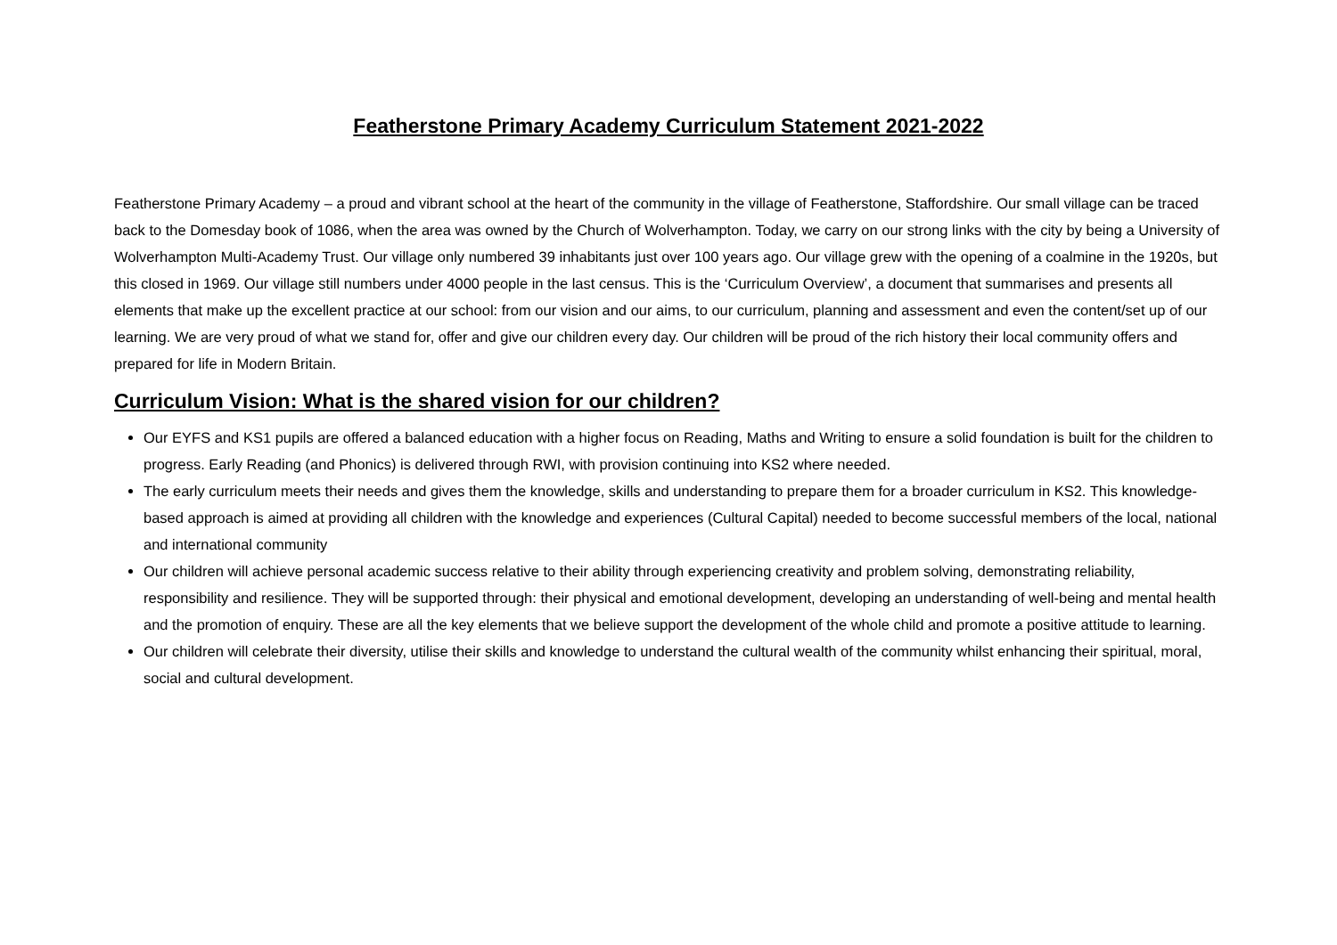Featherstone Primary Academy Curriculum Statement 2021-2022
Featherstone Primary Academy – a proud and vibrant school at the heart of the community in the village of Featherstone, Staffordshire. Our small village can be traced back to the Domesday book of 1086, when the area was owned by the Church of Wolverhampton. Today, we carry on our strong links with the city by being a University of Wolverhampton Multi-Academy Trust. Our village only numbered 39 inhabitants just over 100 years ago. Our village grew with the opening of a coalmine in the 1920s, but this closed in 1969. Our village still numbers under 4000 people in the last census. This is the ‘Curriculum Overview’, a document that summarises and presents all elements that make up the excellent practice at our school: from our vision and our aims, to our curriculum, planning and assessment and even the content/set up of our learning. We are very proud of what we stand for, offer and give our children every day. Our children will be proud of the rich history their local community offers and prepared for life in Modern Britain.
Curriculum Vision: What is the shared vision for our children?
Our EYFS and KS1 pupils are offered a balanced education with a higher focus on Reading, Maths and Writing to ensure a solid foundation is built for the children to progress. Early Reading (and Phonics) is delivered through RWI, with provision continuing into KS2 where needed.
The early curriculum meets their needs and gives them the knowledge, skills and understanding to prepare them for a broader curriculum in KS2. This knowledge-based approach is aimed at providing all children with the knowledge and experiences (Cultural Capital) needed to become successful members of the local, national and international community
Our children will achieve personal academic success relative to their ability through experiencing creativity and problem solving, demonstrating reliability, responsibility and resilience. They will be supported through: their physical and emotional development, developing an understanding of well-being and mental health and the promotion of enquiry. These are all the key elements that we believe support the development of the whole child and promote a positive attitude to learning.
Our children will celebrate their diversity, utilise their skills and knowledge to understand the cultural wealth of the community whilst enhancing their spiritual, moral, social and cultural development.